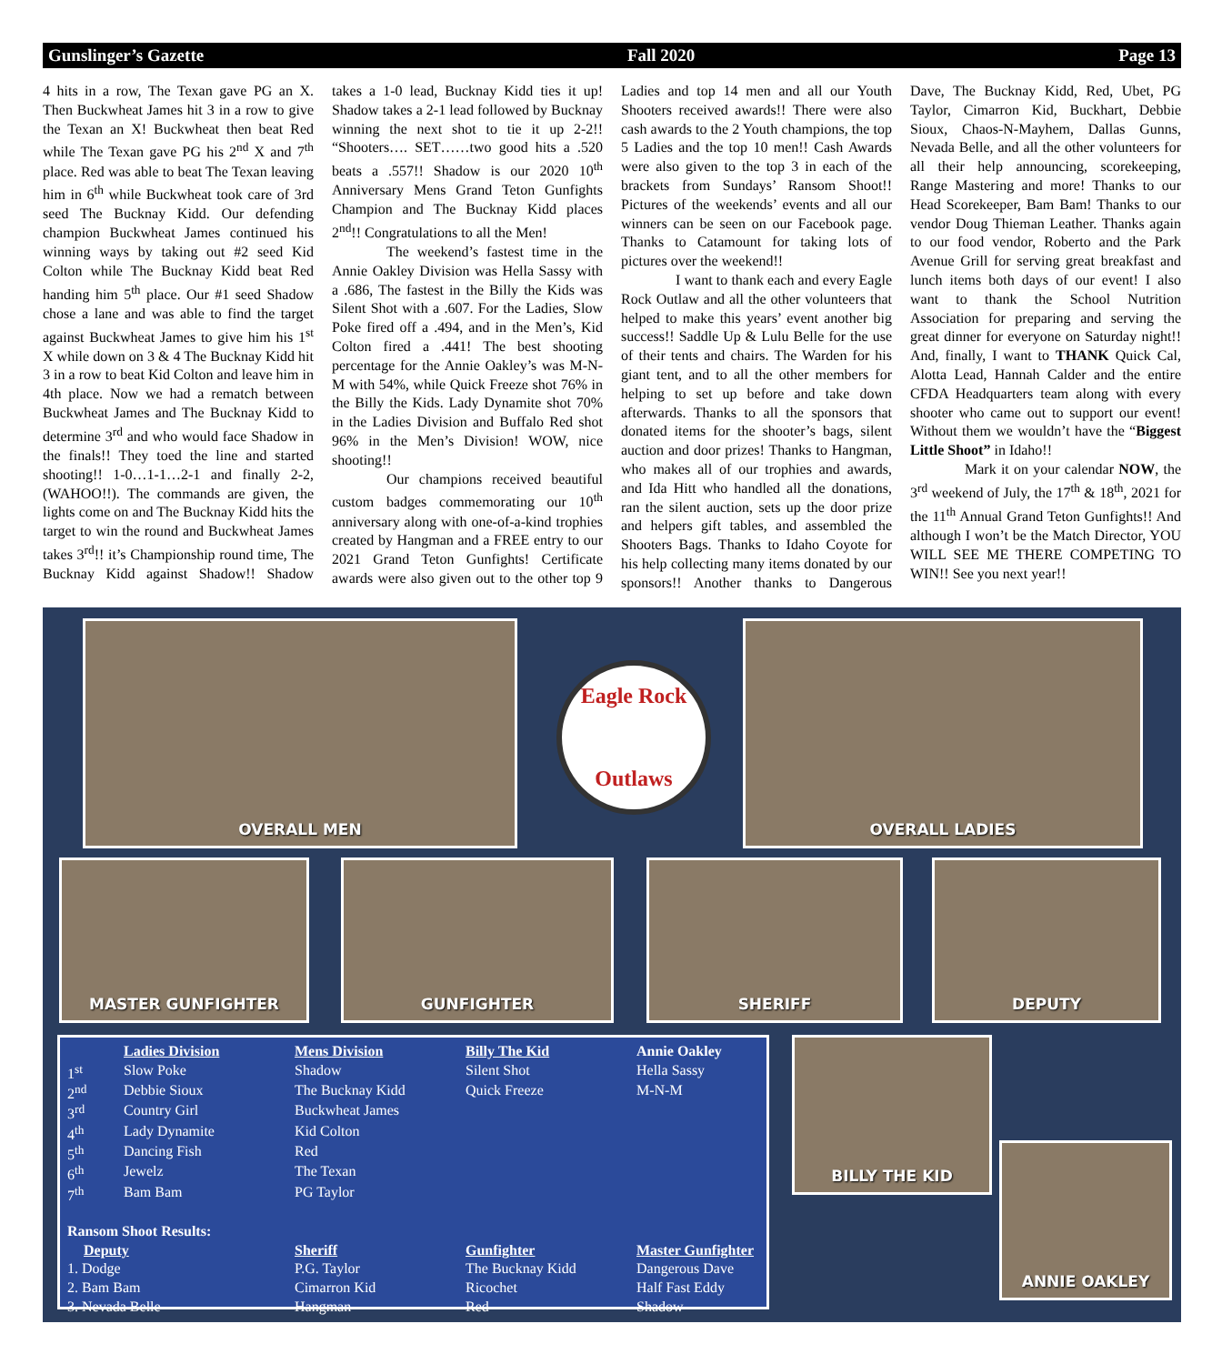Gunslinger’s Gazette Fall 2020 Page 13
4 hits in a row, The Texan gave PG an X. Then Buckwheat James hit 3 in a row to give the Texan an X! Buckwheat then beat Red while The Texan gave PG his 2<sup>nd</sup> X and 7<sup>th</sup> place. Red was able to beat The Texan leaving him in 6<sup>th</sup> while Buckwheat took care of 3rd seed The Bucknay Kidd. Our defending champion Buckwheat James continued his winning ways by taking out #2 seed Kid Colton while The Bucknay Kidd beat Red handing him 5<sup>th</sup> place. Our #1 seed Shadow chose a lane and was able to find the target against Buckwheat James to give him his 1<sup>st</sup> X while down on 3 & 4 The Bucknay Kidd hit 3 in a row to beat Kid Colton and leave him in 4th place. Now we had a rematch between Buckwheat James and The Bucknay Kidd to determine 3<sup>rd</sup> and who would face Shadow in the finals!! They toed the line and started shooting!! 1-0…1-1…2-1 and finally 2-2, (WAHOO!!). The commands are given, the lights come on and The Bucknay Kidd hits the target to win the round and Buckwheat James takes 3<sup>rd</sup>!! it’s Championship round time, The Bucknay Kidd against Shadow!! Shadow takes a 1-0 lead, Bucknay Kidd ties it up! Shadow takes a 2-1 lead followed by Bucknay winning the next shot to tie it up 2-2!! “Shooters…. SET……two good hits a .520 beats a .557!! Shadow is our 2020 10<sup>th</sup> Anniversary Mens Grand Teton Gunfights Champion and The Bucknay Kidd places 2<sup>nd</sup>!! Congratulations to all the Men!
The weekend’s fastest time in the Annie Oakley Division was Hella Sassy with a .686, The fastest in the Billy the Kids was Silent Shot with a .607. For the Ladies, Slow Poke fired off a .494, and in the Men’s, Kid Colton fired a .441! The best shooting percentage for the Annie Oakley’s was M-N-M with 54%, while Quick Freeze shot 76% in the Billy the Kids. Lady Dynamite shot 70% in the Ladies Division and Buffalo Red shot 96% in the Men’s Division! WOW, nice shooting!!
Our champions received beautiful custom badges commemorating our 10<sup>th</sup> anniversary along with one-of-a-kind trophies created by Hangman and a FREE entry to our 2021 Grand Teton Gunfights! Certificate awards were also given out to the other top 9 Ladies and top 14 men and all our Youth Shooters received awards!! There were also cash awards to the 2 Youth champions, the top 5 Ladies and the top 10 men!! Cash Awards were also given to the top 3 in each of the brackets from Sundays’ Ransom Shoot!! Pictures of the weekends’ events and all our winners can be seen on our Facebook page. Thanks to Catamount for taking lots of pictures over the weekend!!
I want to thank each and every Eagle Rock Outlaw and all the other volunteers that helped to make this years’ event another big success!! Saddle Up & Lulu Belle for the use of their tents and chairs. The Warden for his giant tent, and to all the other members for helping to set up before and take down afterwards. Thanks to all the sponsors that donated items for the shooter’s bags, silent auction and door prizes! Thanks to Hangman, who makes all of our trophies and awards, and Ida Hitt who handled all the donations, ran the silent auction, sets up the door prize and helpers gift tables, and assembled the Shooters Bags. Thanks to Idaho Coyote for his help collecting many items donated by our sponsors!! Another thanks to Dangerous Dave, The Bucknay Kidd, Red, Ubet, PG Taylor, Cimarron Kid, Buckhart, Debbie Sioux, Chaos-N-Mayhem, Dallas Gunns, Nevada Belle, and all the other volunteers for all their help announcing, scorekeeping, Range Mastering and more! Thanks to our Head Scorekeeper, Bam Bam! Thanks to our vendor Doug Thieman Leather. Thanks again to our food vendor, Roberto and the Park Avenue Grill for serving great breakfast and lunch items both days of our event! I also want to thank the School Nutrition Association for preparing and serving the great dinner for everyone on Saturday night!! And, finally, I want to THANK Quick Cal, Alotta Lead, Hannah Calder and the entire CFDA Headquarters team along with every shooter who came out to support our event! Without them we wouldn’t have the “Biggest Little Shoot” in Idaho!!
Mark it on your calendar NOW, the 3<sup>rd</sup> weekend of July, the 17<sup>th</sup> & 18<sup>th</sup>, 2021 for the 11<sup>th</sup> Annual Grand Teton Gunfights!! And although I won’t be the Match Director, YOU WILL SEE ME THERE COMPETING TO WIN!! See you next year!!
OVERALL MEN
Eagle Rock
Outlaws
OVERALL LADIES
MASTER GUNFIGHTER GUNFIGHTER SHERIFF DEPUTY
BILLY THE KID
ANNIE OAKLEY
| | Ladies Division | Mens Division | Billy The Kid | Annie Oakley |
| --- | --- | --- | --- | --- |
| 1<sup>st</sup> | Slow Poke | Shadow | Silent Shot | Hella Sassy |
| 2<sup>nd</sup> | Debbie Sioux | The Bucknay Kidd | Quick Freeze | M-N-M |
| 3<sup>rd</sup> | Country Girl | Buckwheat James | | |
| 4<sup>th</sup> | Lady Dynamite | Kid Colton | | |
| 5<sup>th</sup> | Dancing Fish | Red | | |
| 6<sup>th</sup> | Jewelz | The Texan | | |
| 7<sup>th</sup> | Bam Bam | PG Taylor | | |
| Ransom Shoot Results: | | | | |
| Deputy | | Sheriff | Gunfighter | Master Gunfighter |
| 1. Dodge | | P.G. Taylor | The Bucknay Kidd | Dangerous Dave |
| 2. Bam Bam | | Cimarron Kid | Ricochet | Half Fast Eddy |
| 3. Nevada Belle | | Hangman | Red | Shadow |